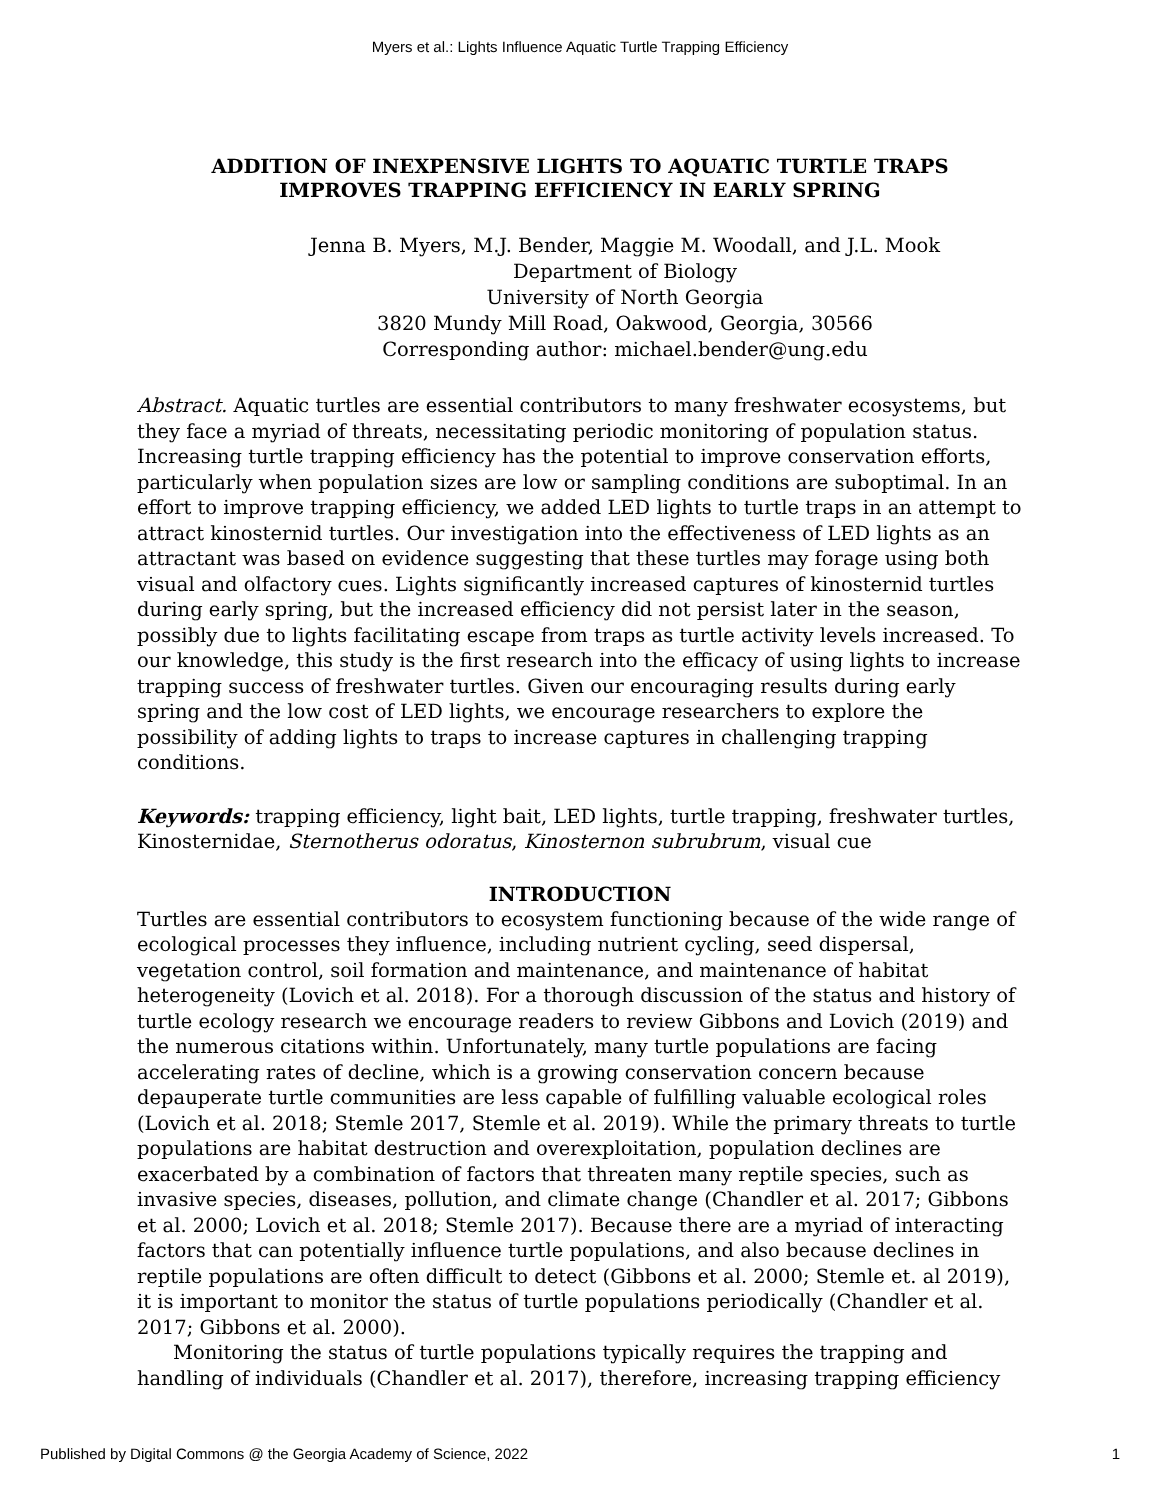Myers et al.: Lights Influence Aquatic Turtle Trapping Efficiency
ADDITION OF INEXPENSIVE LIGHTS TO AQUATIC TURTLE TRAPS
IMPROVES TRAPPING EFFICIENCY IN EARLY SPRING
Jenna B. Myers, M.J. Bender, Maggie M. Woodall, and J.L. Mook
Department of Biology
University of North Georgia
3820 Mundy Mill Road, Oakwood, Georgia, 30566
Corresponding author: michael.bender@ung.edu
Abstract. Aquatic turtles are essential contributors to many freshwater ecosystems, but they face a myriad of threats, necessitating periodic monitoring of population status. Increasing turtle trapping efficiency has the potential to improve conservation efforts, particularly when population sizes are low or sampling conditions are suboptimal. In an effort to improve trapping efficiency, we added LED lights to turtle traps in an attempt to attract kinosternid turtles. Our investigation into the effectiveness of LED lights as an attractant was based on evidence suggesting that these turtles may forage using both visual and olfactory cues. Lights significantly increased captures of kinosternid turtles during early spring, but the increased efficiency did not persist later in the season, possibly due to lights facilitating escape from traps as turtle activity levels increased. To our knowledge, this study is the first research into the efficacy of using lights to increase trapping success of freshwater turtles. Given our encouraging results during early spring and the low cost of LED lights, we encourage researchers to explore the possibility of adding lights to traps to increase captures in challenging trapping conditions.
Keywords: trapping efficiency, light bait, LED lights, turtle trapping, freshwater turtles, Kinosternidae, Sternotherus odoratus, Kinosternon subrubrum, visual cue
INTRODUCTION
Turtles are essential contributors to ecosystem functioning because of the wide range of ecological processes they influence, including nutrient cycling, seed dispersal, vegetation control, soil formation and maintenance, and maintenance of habitat heterogeneity (Lovich et al. 2018). For a thorough discussion of the status and history of turtle ecology research we encourage readers to review Gibbons and Lovich (2019) and the numerous citations within. Unfortunately, many turtle populations are facing accelerating rates of decline, which is a growing conservation concern because depauperate turtle communities are less capable of fulfilling valuable ecological roles (Lovich et al. 2018; Stemle 2017, Stemle et al. 2019). While the primary threats to turtle populations are habitat destruction and overexploitation, population declines are exacerbated by a combination of factors that threaten many reptile species, such as invasive species, diseases, pollution, and climate change (Chandler et al. 2017; Gibbons et al. 2000; Lovich et al. 2018; Stemle 2017). Because there are a myriad of interacting factors that can potentially influence turtle populations, and also because declines in reptile populations are often difficult to detect (Gibbons et al. 2000; Stemle et. al 2019), it is important to monitor the status of turtle populations periodically (Chandler et al. 2017; Gibbons et al. 2000).
Monitoring the status of turtle populations typically requires the trapping and handling of individuals (Chandler et al. 2017), therefore, increasing trapping efficiency
Published by Digital Commons @ the Georgia Academy of Science, 2022 1